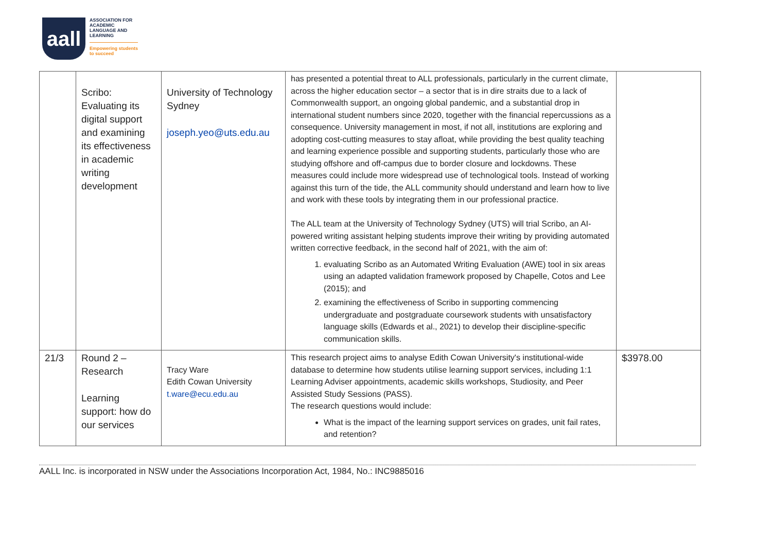aall
ASSOCIATION FOR
ACADEMIC
LANGUAGE AND
LEARNING
Empowering students
to succeed
| | Scribo: Evaluating its digital support and examining its effectiveness in academic writing development | University of Technology Sydney joseph.yeo@uts.edu.au | has presented a potential threat to ALL professionals, particularly in the current climate, across the higher education sector – a sector that is in dire straits due to a lack of Commonwealth support, an ongoing global pandemic, and a substantial drop in international student numbers since 2020, together with the financial repercussions as a consequence. University management in most, if not all, institutions are exploring and adopting cost-cutting measures to stay afloat, while providing the best quality teaching and learning experience possible and supporting students, particularly those who are studying offshore and off-campus due to border closure and lockdowns. These measures could include more widespread use of technological tools. Instead of working against this turn of the tide, the ALL community should understand and learn how to live and work with these tools by integrating them in our professional practice. The ALL team at the University of Technology Sydney (UTS) will trial Scribo, an AI-powered writing assistant helping students improve their writing by providing automated written corrective feedback, in the second half of 2021, with the aim of: 1. evaluating Scribo as an Automated Writing Evaluation (AWE) tool in six areas using an adapted validation framework proposed by Chapelle, Cotos and Lee (2015); and 2. examining the effectiveness of Scribo in supporting commencing undergraduate and postgraduate coursework students with unsatisfactory language skills (Edwards et al., 2021) to develop their discipline-specific communication skills. | |
| 21/3 | Round 2 – Research Learning support: how do our services | Tracy Ware Edith Cowan University t.ware@ecu.edu.au | This research project aims to analyse Edith Cowan University's institutional-wide database to determine how students utilise learning support services, including 1:1 Learning Adviser appointments, academic skills workshops, Studiosity, and Peer Assisted Study Sessions (PASS). The research questions would include: What is the impact of the learning support services on grades, unit fail rates, and retention? | $3978.00 |
AALL Inc. is incorporated in NSW under the Associations Incorporation Act, 1984, No.: INC9885016